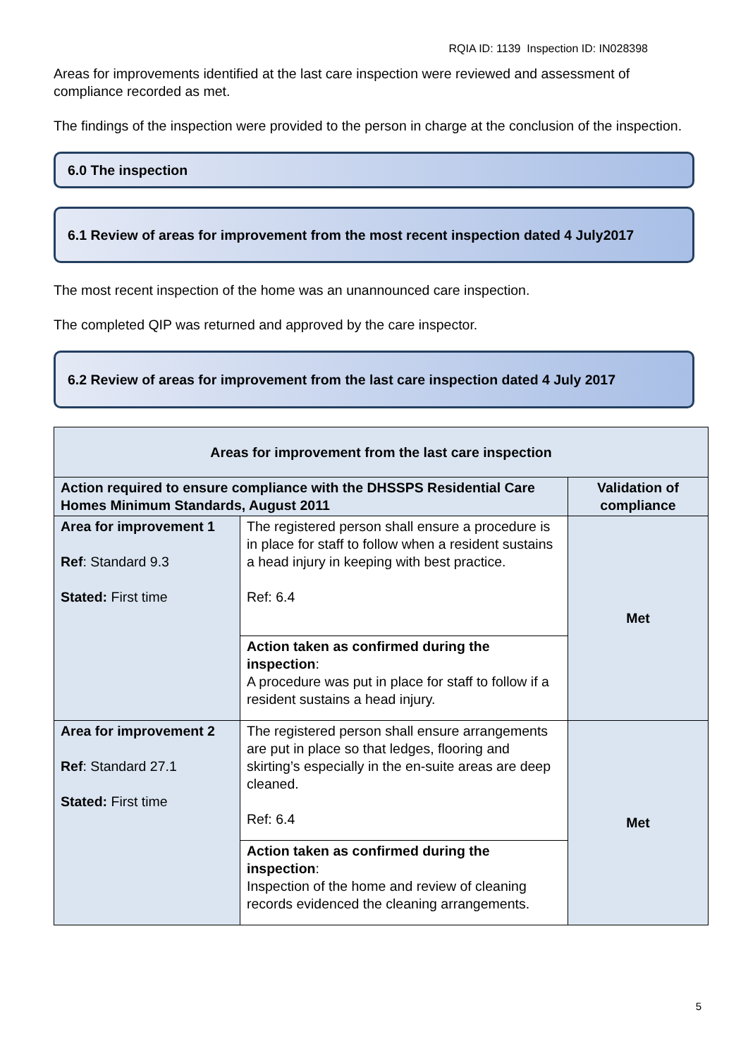RQIA ID: 1139 Inspection ID: IN028398
Areas for improvements identified at the last care inspection were reviewed and assessment of compliance recorded as met.
The findings of the inspection were provided to the person in charge at the conclusion of the inspection.
6.0 The inspection
6.1 Review of areas for improvement from the most recent inspection dated 4 July2017
The most recent inspection of the home was an unannounced care inspection.
The completed QIP was returned and approved by the care inspector.
6.2 Review of areas for improvement from the last care inspection dated 4 July 2017
| Areas for improvement from the last care inspection | | |
| --- | --- | --- |
| Action required to ensure compliance with the DHSSPS Residential Care Homes Minimum Standards, August 2011 | | Validation of compliance |
| Area for improvement 1 Ref : Standard 9.3 Stated: First time | The registered person shall ensure a procedure is in place for staff to follow when a resident sustains a head injury in keeping with best practice. Ref: 6.4 | Met |
| | Action taken as confirmed during the inspection : A procedure was put in place for staff to follow if a resident sustains a head injury. | |
| Area for improvement 2 Ref : Standard 27.1 Stated: First time | The registered person shall ensure arrangements are put in place so that ledges, flooring and skirting’s especially in the en-suite areas are deep cleaned. Ref: 6.4 | Met |
| | Action taken as confirmed during the inspection : Inspection of the home and review of cleaning records evidenced the cleaning arrangements. | |
5